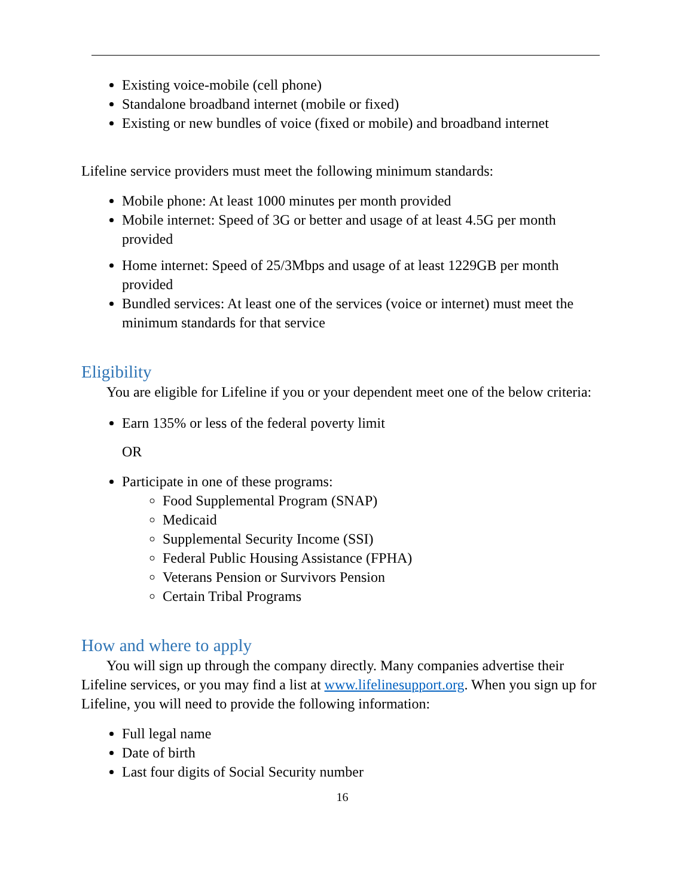Existing voice-mobile (cell phone)
Standalone broadband internet (mobile or fixed)
Existing or new bundles of voice (fixed or mobile) and broadband internet
Lifeline service providers must meet the following minimum standards:
Mobile phone: At least 1000 minutes per month provided
Mobile internet: Speed of 3G or better and usage of at least 4.5G per month provided
Home internet: Speed of 25/3Mbps and usage of at least 1229GB per month provided
Bundled services: At least one of the services (voice or internet) must meet the minimum standards for that service
Eligibility
You are eligible for Lifeline if you or your dependent meet one of the below criteria:
Earn 135% or less of the federal poverty limit
OR
Participate in one of these programs:
Food Supplemental Program (SNAP)
Medicaid
Supplemental Security Income (SSI)
Federal Public Housing Assistance (FPHA)
Veterans Pension or Survivors Pension
Certain Tribal Programs
How and where to apply
You will sign up through the company directly. Many companies advertise their Lifeline services, or you may find a list at www.lifelinesupport.org. When you sign up for Lifeline, you will need to provide the following information:
Full legal name
Date of birth
Last four digits of Social Security number
16